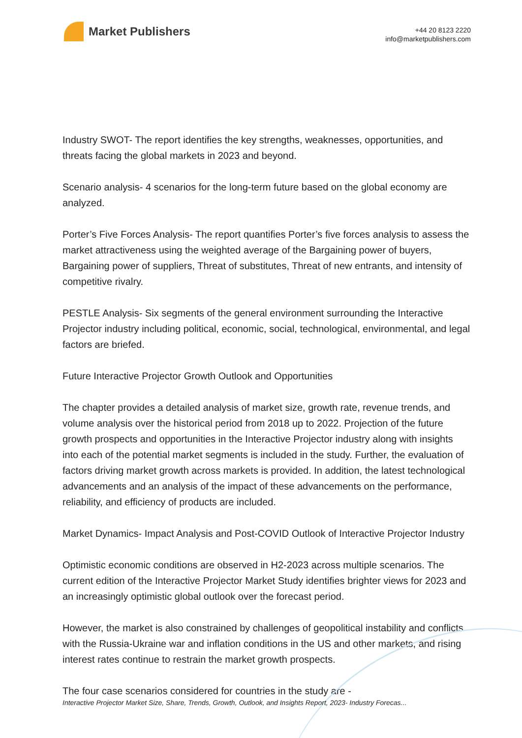Market Publishers
+44 20 8123 2220
info@marketpublishers.com
Industry SWOT- The report identifies the key strengths, weaknesses, opportunities, and threats facing the global markets in 2023 and beyond.
Scenario analysis- 4 scenarios for the long-term future based on the global economy are analyzed.
Porter’s Five Forces Analysis- The report quantifies Porter’s five forces analysis to assess the market attractiveness using the weighted average of the Bargaining power of buyers, Bargaining power of suppliers, Threat of substitutes, Threat of new entrants, and intensity of competitive rivalry.
PESTLE Analysis- Six segments of the general environment surrounding the Interactive Projector industry including political, economic, social, technological, environmental, and legal factors are briefed.
Future Interactive Projector Growth Outlook and Opportunities
The chapter provides a detailed analysis of market size, growth rate, revenue trends, and volume analysis over the historical period from 2018 up to 2022. Projection of the future growth prospects and opportunities in the Interactive Projector industry along with insights into each of the potential market segments is included in the study. Further, the evaluation of factors driving market growth across markets is provided. In addition, the latest technological advancements and an analysis of the impact of these advancements on the performance, reliability, and efficiency of products are included.
Market Dynamics- Impact Analysis and Post-COVID Outlook of Interactive Projector Industry
Optimistic economic conditions are observed in H2-2023 across multiple scenarios. The current edition of the Interactive Projector Market Study identifies brighter views for 2023 and an increasingly optimistic global outlook over the forecast period.
However, the market is also constrained by challenges of geopolitical instability and conflicts with the Russia-Ukraine war and inflation conditions in the US and other markets, and rising interest rates continue to restrain the market growth prospects.
The four case scenarios considered for countries in the study are -
Interactive Projector Market Size, Share, Trends, Growth, Outlook, and Insights Report, 2023- Industry Forecas...